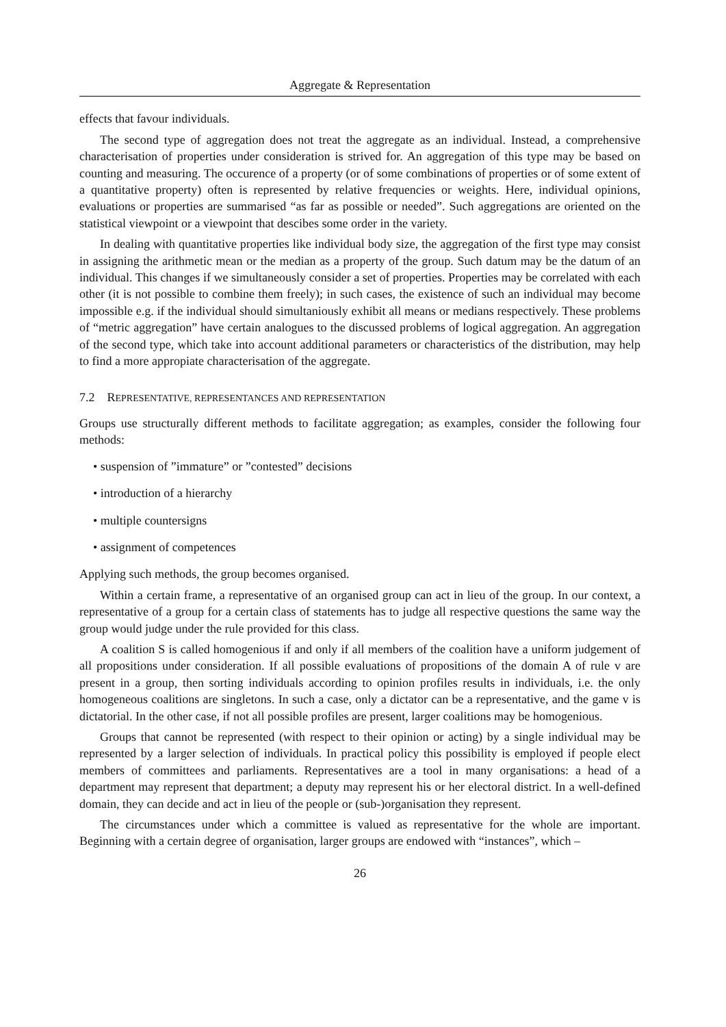Aggregate & Representation
effects that favour individuals.
The second type of aggregation does not treat the aggregate as an individual. Instead, a comprehensive characterisation of properties under consideration is strived for. An aggregation of this type may be based on counting and measuring. The occurence of a property (or of some combinations of properties or of some extent of a quantitative property) often is represented by relative frequencies or weights. Here, individual opinions, evaluations or properties are summarised “as far as possible or needed”. Such aggregations are oriented on the statistical viewpoint or a viewpoint that descibes some order in the variety.
In dealing with quantitative properties like individual body size, the aggregation of the first type may consist in assigning the arithmetic mean or the median as a property of the group. Such datum may be the datum of an individual. This changes if we simultaneously consider a set of properties. Properties may be correlated with each other (it is not possible to combine them freely); in such cases, the existence of such an individual may become impossible e.g. if the individual should simultaniously exhibit all means or medians respectively. These problems of “metric aggregation” have certain analogues to the discussed problems of logical aggregation. An aggregation of the second type, which take into account additional parameters or characteristics of the distribution, may help to find a more appropiate characterisation of the aggregate.
7.2 REPRESENTATIVE, REPRESENTANCES AND REPRESENTATION
Groups use structurally different methods to facilitate aggregation; as examples, consider the following four methods:
• suspension of ”immature” or ”contested” decisions
• introduction of a hierarchy
• multiple countersigns
• assignment of competences
Applying such methods, the group becomes organised.
Within a certain frame, a representative of an organised group can act in lieu of the group. In our context, a representative of a group for a certain class of statements has to judge all respective questions the same way the group would judge under the rule provided for this class.
A coalition S is called homogenious if and only if all members of the coalition have a uniform judgement of all propositions under consideration. If all possible evaluations of propositions of the domain A of rule v are present in a group, then sorting individuals according to opinion profiles results in individuals, i.e. the only homogeneous coalitions are singletons. In such a case, only a dictator can be a representative, and the game v is dictatorial. In the other case, if not all possible profiles are present, larger coalitions may be homogenious.
Groups that cannot be represented (with respect to their opinion or acting) by a single individual may be represented by a larger selection of individuals. In practical policy this possibility is employed if people elect members of committees and parliaments. Representatives are a tool in many organisations: a head of a department may represent that department; a deputy may represent his or her electoral district. In a well-defined domain, they can decide and act in lieu of the people or (sub-)organisation they represent.
The circumstances under which a committee is valued as representative for the whole are important. Beginning with a certain degree of organisation, larger groups are endowed with “instances”, which –
26